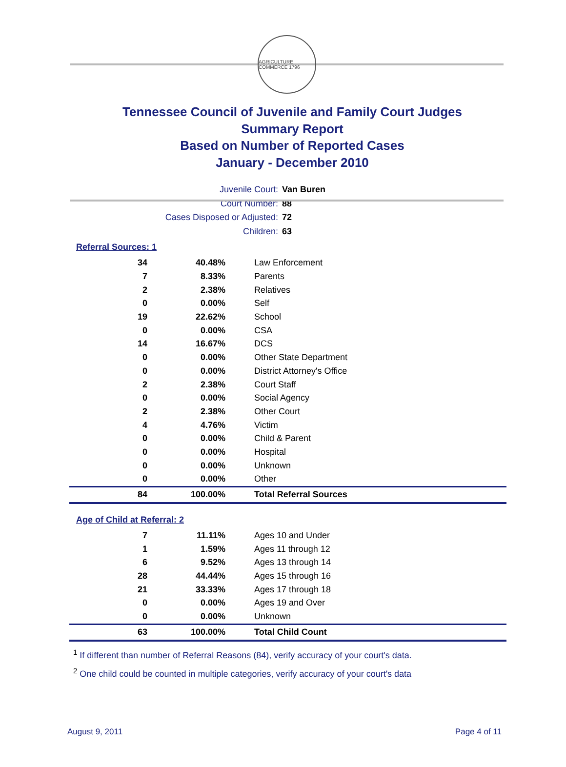AGRICULTURE COMMERCE 1796
Tennessee Council of Juvenile and Family Court Judges
Summary Report
Based on Number of Reported Cases
January - December 2010
Juvenile Court: Van Buren
Court Number: 88
Cases Disposed or Adjusted: 72
Children: 63
Referral Sources: 1
| 34 | 40.48% | Law Enforcement |
| 7 | 8.33% | Parents |
| 2 | 2.38% | Relatives |
| 0 | 0.00% | Self |
| 19 | 22.62% | School |
| 0 | 0.00% | CSA |
| 14 | 16.67% | DCS |
| 0 | 0.00% | Other State Department |
| 0 | 0.00% | District Attorney's Office |
| 2 | 2.38% | Court Staff |
| 0 | 0.00% | Social Agency |
| 2 | 2.38% | Other Court |
| 4 | 4.76% | Victim |
| 0 | 0.00% | Child & Parent |
| 0 | 0.00% | Hospital |
| 0 | 0.00% | Unknown |
| 0 | 0.00% | Other |
| 84 | 100.00% | Total Referral Sources |
Age of Child at Referral: 2
| 7 | 11.11% | Ages 10 and Under |
| 1 | 1.59% | Ages 11 through 12 |
| 6 | 9.52% | Ages 13 through 14 |
| 28 | 44.44% | Ages 15 through 16 |
| 21 | 33.33% | Ages 17 through 18 |
| 0 | 0.00% | Ages 19 and Over |
| 0 | 0.00% | Unknown |
| 63 | 100.00% | Total Child Count |
<sup>1</sup> If different than number of Referral Reasons (84), verify accuracy of your court's data.
<sup>2</sup> One child could be counted in multiple categories, verify accuracy of your court's data
August 9, 2011 Page 4 of 11